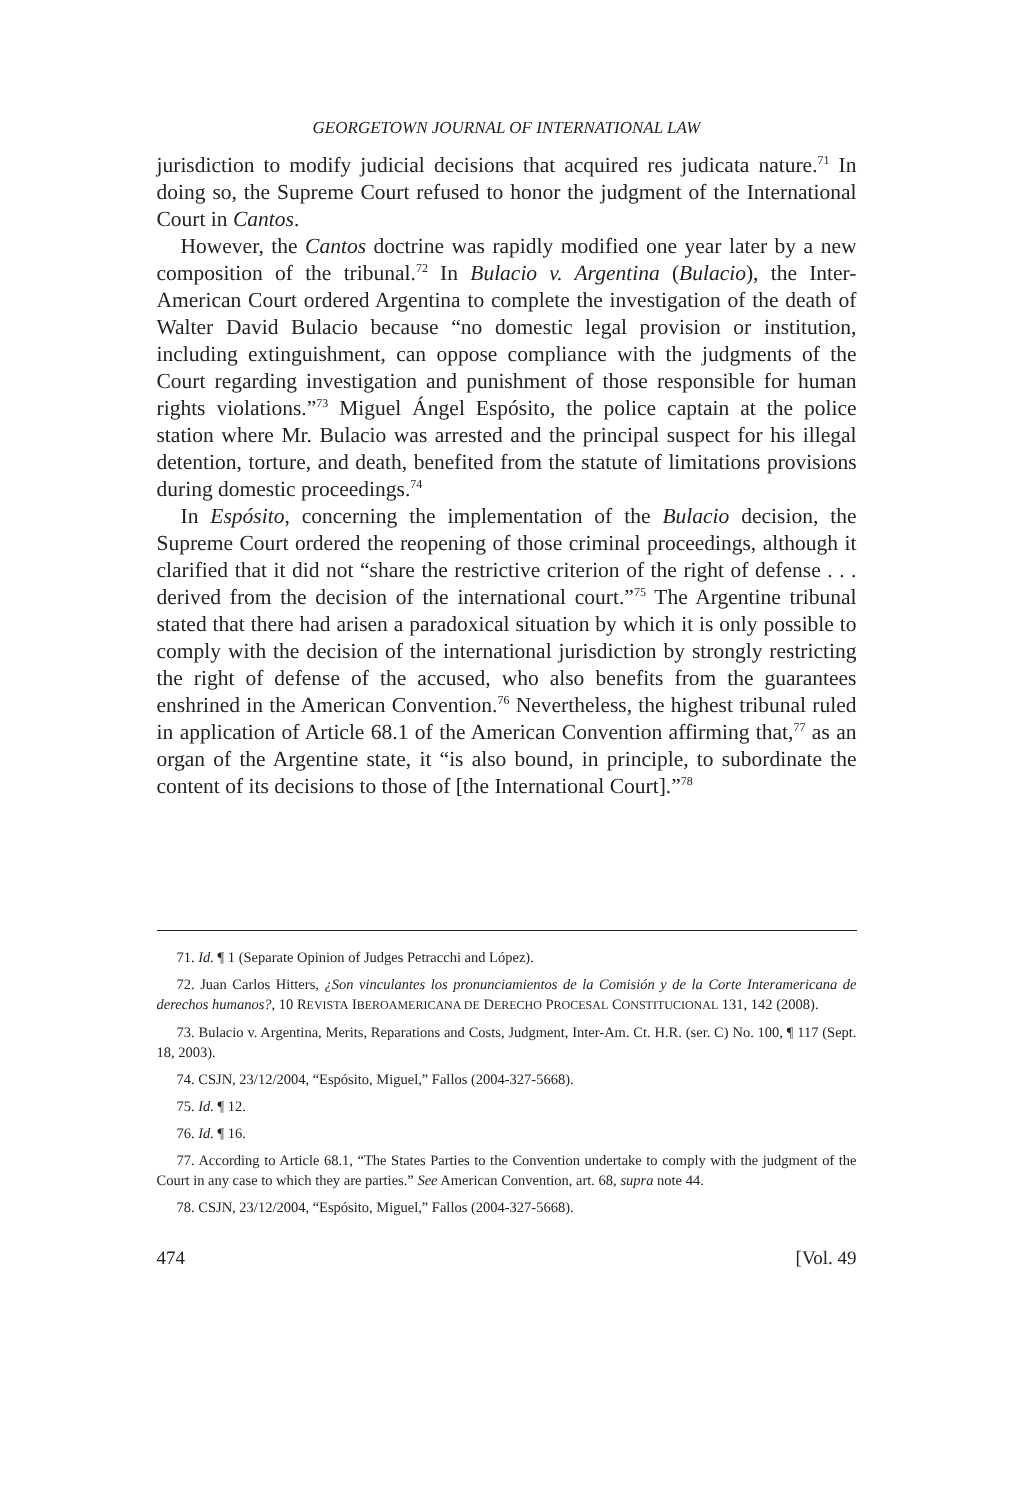GEORGETOWN JOURNAL OF INTERNATIONAL LAW
jurisdiction to modify judicial decisions that acquired res judicata nature.<sup>71</sup> In doing so, the Supreme Court refused to honor the judgment of the International Court in Cantos.
However, the Cantos doctrine was rapidly modified one year later by a new composition of the tribunal.<sup>72</sup> In Bulacio v. Argentina (Bulacio), the Inter-American Court ordered Argentina to complete the investigation of the death of Walter David Bulacio because “no domestic legal provision or institution, including extinguishment, can oppose compliance with the judgments of the Court regarding investigation and punishment of those responsible for human rights violations.”<sup>73</sup> Miguel Ángel Espósito, the police captain at the police station where Mr. Bulacio was arrested and the principal suspect for his illegal detention, torture, and death, benefited from the statute of limitations provisions during domestic proceedings.<sup>74</sup>
In Espósito, concerning the implementation of the Bulacio decision, the Supreme Court ordered the reopening of those criminal proceedings, although it clarified that it did not “share the restrictive criterion of the right of defense . . . derived from the decision of the international court.”<sup>75</sup> The Argentine tribunal stated that there had arisen a paradoxical situation by which it is only possible to comply with the decision of the international jurisdiction by strongly restricting the right of defense of the accused, who also benefits from the guarantees enshrined in the American Convention.<sup>76</sup> Nevertheless, the highest tribunal ruled in application of Article 68.1 of the American Convention affirming that,<sup>77</sup> as an organ of the Argentine state, it “is also bound, in principle, to subordinate the content of its decisions to those of [the International Court].”<sup>78</sup>
71. Id. ¶ 1 (Separate Opinion of Judges Petracchi and López).
72. Juan Carlos Hitters, ¿Son vinculantes los pronunciamientos de la Comisión y de la Corte Interamericana de derechos humanos?, 10 REVISTA IBEROAMERICANA DE DERECHO PROCESAL CONSTITUCIONAL 131, 142 (2008).
73. Bulacio v. Argentina, Merits, Reparations and Costs, Judgment, Inter-Am. Ct. H.R. (ser. C) No. 100, ¶ 117 (Sept. 18, 2003).
74. CSJN, 23/12/2004, “Espósito, Miguel,” Fallos (2004-327-5668).
75. Id. ¶ 12.
76. Id. ¶ 16.
77. According to Article 68.1, “The States Parties to the Convention undertake to comply with the judgment of the Court in any case to which they are parties.” See American Convention, art. 68, supra note 44.
78. CSJN, 23/12/2004, “Espósito, Miguel,” Fallos (2004-327-5668).
474 [Vol. 49